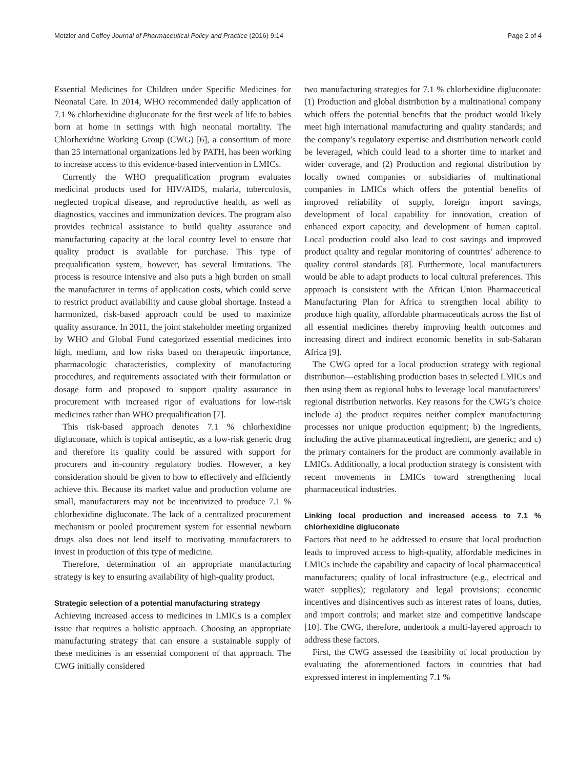Metzler and Coffey Journal of Pharmaceutical Policy and Practice (2016) 9:14 Page 2 of 4
Essential Medicines for Children under Specific Medicines for Neonatal Care. In 2014, WHO recommended daily application of 7.1 % chlorhexidine digluconate for the first week of life to babies born at home in settings with high neonatal mortality. The Chlorhexidine Working Group (CWG) [6], a consortium of more than 25 international organizations led by PATH, has been working to increase access to this evidence-based intervention in LMICs.
Currently the WHO prequalification program evaluates medicinal products used for HIV/AIDS, malaria, tuberculosis, neglected tropical disease, and reproductive health, as well as diagnostics, vaccines and immunization devices. The program also provides technical assistance to build quality assurance and manufacturing capacity at the local country level to ensure that quality product is available for purchase. This type of prequalification system, however, has several limitations. The process is resource intensive and also puts a high burden on small the manufacturer in terms of application costs, which could serve to restrict product availability and cause global shortage. Instead a harmonized, risk-based approach could be used to maximize quality assurance. In 2011, the joint stakeholder meeting organized by WHO and Global Fund categorized essential medicines into high, medium, and low risks based on therapeutic importance, pharmacologic characteristics, complexity of manufacturing procedures, and requirements associated with their formulation or dosage form and proposed to support quality assurance in procurement with increased rigor of evaluations for low-risk medicines rather than WHO prequalification [7].
This risk-based approach denotes 7.1 % chlorhexidine digluconate, which is topical antiseptic, as a low-risk generic drug and therefore its quality could be assured with support for procurers and in-country regulatory bodies. However, a key consideration should be given to how to effectively and efficiently achieve this. Because its market value and production volume are small, manufacturers may not be incentivized to produce 7.1 % chlorhexidine digluconate. The lack of a centralized procurement mechanism or pooled procurement system for essential newborn drugs also does not lend itself to motivating manufacturers to invest in production of this type of medicine.
Therefore, determination of an appropriate manufacturing strategy is key to ensuring availability of high-quality product.
Strategic selection of a potential manufacturing strategy
Achieving increased access to medicines in LMICs is a complex issue that requires a holistic approach. Choosing an appropriate manufacturing strategy that can ensure a sustainable supply of these medicines is an essential component of that approach. The CWG initially considered
two manufacturing strategies for 7.1 % chlorhexidine digluconate: (1) Production and global distribution by a multinational company which offers the potential benefits that the product would likely meet high international manufacturing and quality standards; and the company’s regulatory expertise and distribution network could be leveraged, which could lead to a shorter time to market and wider coverage, and (2) Production and regional distribution by locally owned companies or subsidiaries of multinational companies in LMICs which offers the potential benefits of improved reliability of supply, foreign import savings, development of local capability for innovation, creation of enhanced export capacity, and development of human capital. Local production could also lead to cost savings and improved product quality and regular monitoring of countries’ adherence to quality control standards [8]. Furthermore, local manufacturers would be able to adapt products to local cultural preferences. This approach is consistent with the African Union Pharmaceutical Manufacturing Plan for Africa to strengthen local ability to produce high quality, affordable pharmaceuticals across the list of all essential medicines thereby improving health outcomes and increasing direct and indirect economic benefits in sub-Saharan Africa [9].
The CWG opted for a local production strategy with regional distribution—establishing production bases in selected LMICs and then using them as regional hubs to leverage local manufacturers’ regional distribution networks. Key reasons for the CWG’s choice include a) the product requires neither complex manufacturing processes nor unique production equipment; b) the ingredients, including the active pharmaceutical ingredient, are generic; and c) the primary containers for the product are commonly available in LMICs. Additionally, a local production strategy is consistent with recent movements in LMICs toward strengthening local pharmaceutical industries.
Linking local production and increased access to 7.1 % chlorhexidine digluconate
Factors that need to be addressed to ensure that local production leads to improved access to high-quality, affordable medicines in LMICs include the capability and capacity of local pharmaceutical manufacturers; quality of local infrastructure (e.g., electrical and water supplies); regulatory and legal provisions; economic incentives and disincentives such as interest rates of loans, duties, and import controls; and market size and competitive landscape [10]. The CWG, therefore, undertook a multi-layered approach to address these factors.
First, the CWG assessed the feasibility of local production by evaluating the aforementioned factors in countries that had expressed interest in implementing 7.1 %